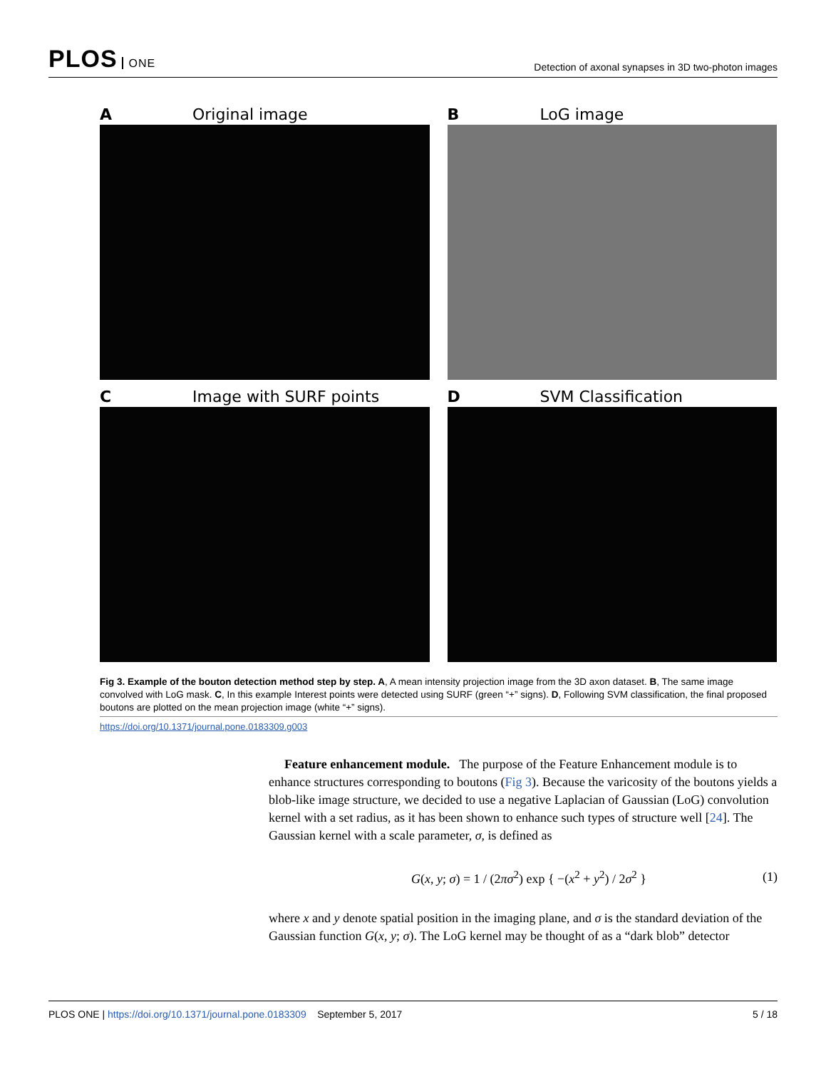PLOS ONE
Detection of axonal synapses in 3D two-photon images
A Original image
B LoG image
C Image with SURF points
D SVM Classification
Fig 3. Example of the bouton detection method step by step. A, A mean intensity projection image from the 3D axon dataset. B, The same image convolved with LoG mask. C, In this example Interest points were detected using SURF (green “+” signs). D, Following SVM classification, the final proposed boutons are plotted on the mean projection image (white “+” signs).
https://doi.org/10.1371/journal.pone.0183309.g003
Feature enhancement module. The purpose of the Feature Enhancement module is to enhance structures corresponding to boutons (Fig 3). Because the varicosity of the boutons yields a blob-like image structure, we decided to use a negative Laplacian of Gaussian (LoG) convolution kernel with a set radius, as it has been shown to enhance such types of structure well [24]. The Gaussian kernel with a scale parameter, σ, is defined as
G(x, y; σ) = 1 / (2πσ<sup>2</sup>) exp { −(x<sup>2</sup> + y<sup>2</sup>) / 2σ<sup>2</sup> } (1)
where x and y denote spatial position in the imaging plane, and σ is the standard deviation of the Gaussian function G(x, y; σ). The LoG kernel may be thought of as a “dark blob” detector
PLOS ONE | https://doi.org/10.1371/journal.pone.0183309 September 5, 2017 5 / 18